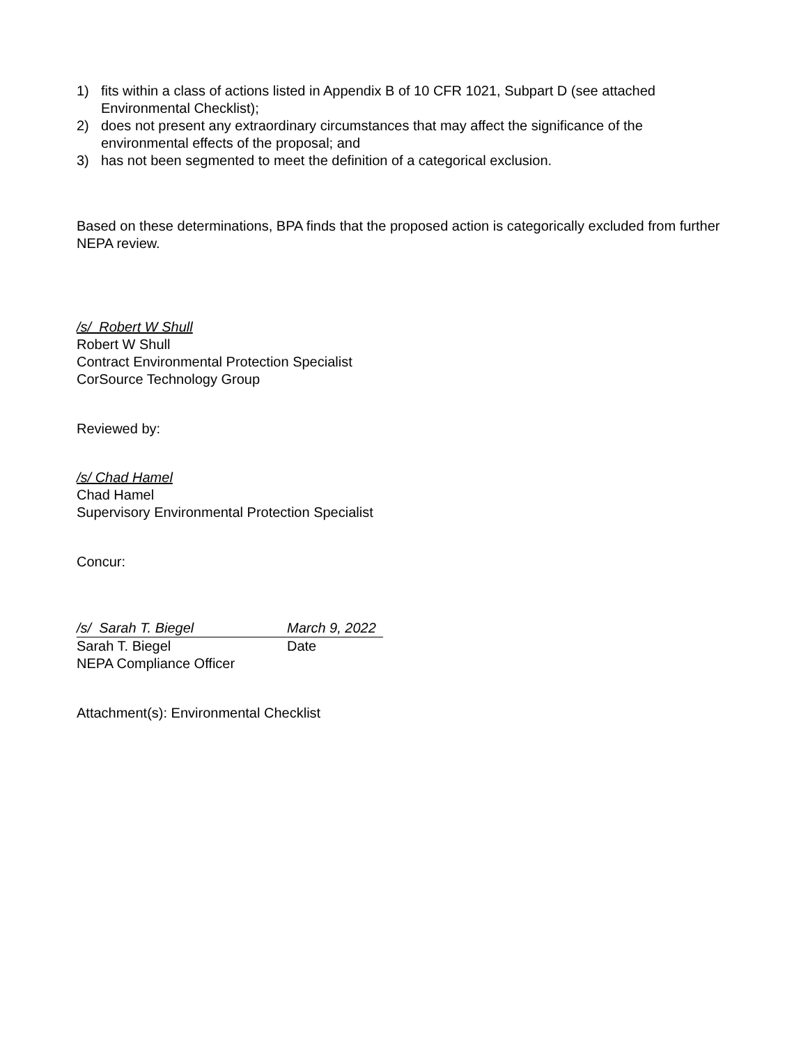1) fits within a class of actions listed in Appendix B of 10 CFR 1021, Subpart D (see attached Environmental Checklist);
2) does not present any extraordinary circumstances that may affect the significance of the environmental effects of the proposal; and
3) has not been segmented to meet the definition of a categorical exclusion.
Based on these determinations, BPA finds that the proposed action is categorically excluded from further NEPA review.
/s/ Robert W Shull
Robert W Shull
Contract Environmental Protection Specialist
CorSource Technology Group
Reviewed by:
/s/ Chad Hamel
Chad Hamel
Supervisory Environmental Protection Specialist
Concur:
/s/ Sarah T. Biegel March 9, 2022
Sarah T. Biegel Date
NEPA Compliance Officer
Attachment(s): Environmental Checklist